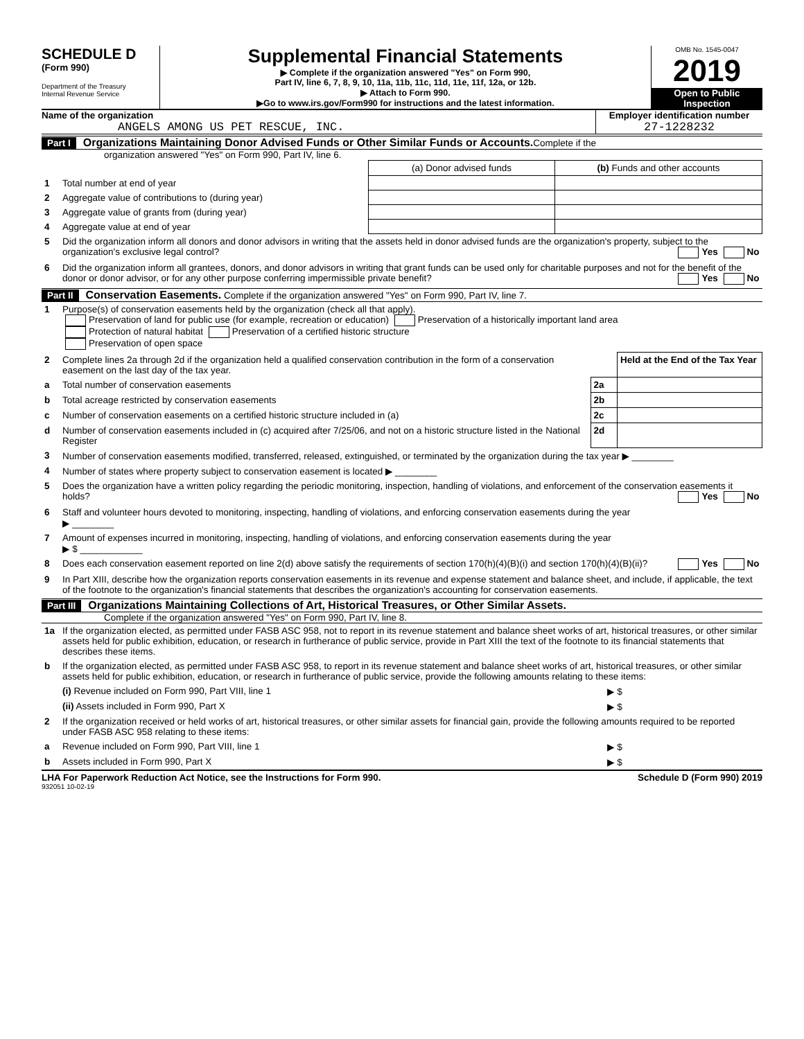SCHEDULE D
(Form 990)
Department of the Treasury
Internal Revenue Service
Supplemental Financial Statements
▶ Complete if the organization answered "Yes" on Form 990,
Part IV, line 6, 7, 8, 9, 10, 11a, 11b, 11c, 11d, 11e, 11f, 12a, or 12b.
▶ Attach to Form 990.
▶Go to www.irs.gov/Form990 for instructions and the latest information.
OMB No. 1545-0047
2019
Open to Public Inspection
Name of the organization
ANGELS AMONG US PET RESCUE, INC.
Employer identification number
27-1228232
Part I Organizations Maintaining Donor Advised Funds or Other Similar Funds or Accounts. Complete if the
organization answered "Yes" on Form 990, Part IV, line 6.
| | | (a) Donor advised funds | (b) Funds and other accounts |
| 1 | Total number at end of year | | |
| 2 | Aggregate value of contributions to (during year) | | |
| 3 | Aggregate value of grants from (during year) | | |
| 4 | Aggregate value at end of year | | |
| 5 | Did the organization inform all donors and donor advisors in writing that the assets held in donor advised funds are the organization's property, subject to the organization's exclusive legal control? Yes No | | |
| 6 | Did the organization inform all grantees, donors, and donor advisors in writing that grant funds can be used only for charitable purposes and not for the benefit of the donor or donor advisor, or for any other purpose conferring impermissible private benefit? Yes No | | |
Part II Conservation Easements. Complete if the organization answered "Yes" on Form 990, Part IV, line 7.
| 1 | Purpose(s) of conservation easements held by the organization (check all that apply). Preservation of land for public use (for example, recreation or education) Preservation of a historically important land area Protection of natural habitat Preservation of a certified historic structure Preservation of open space | | |
| 2 | Complete lines 2a through 2d if the organization held a qualified conservation contribution in the form of a conservation easement on the last day of the tax year. | | Held at the End of the Tax Year |
| a | Total number of conservation easements | 2a | |
| b | Total acreage restricted by conservation easements | 2b | |
| c | Number of conservation easements on a certified historic structure included in (a) | 2c | |
| d | Number of conservation easements included in (c) acquired after 7/25/06, and not on a historic structure listed in the National Register | 2d | |
| 3 | Number of conservation easements modified, transferred, released, extinguished, or terminated by the organization during the tax year ▶ ________ | | |
| 4 | Number of states where property subject to conservation easement is located ▶ ________ | | |
| 5 | Does the organization have a written policy regarding the periodic monitoring, inspection, handling of violations, and enforcement of the conservation easements it holds? Yes No | | |
| 6 | Staff and volunteer hours devoted to monitoring, inspecting, handling of violations, and enforcing conservation easements during the year ▶ ________ | | |
| 7 | Amount of expenses incurred in monitoring, inspecting, handling of violations, and enforcing conservation easements during the year ▶ $ ____________ | | |
| 8 | Does each conservation easement reported on line 2(d) above satisfy the requirements of section 170(h)(4)(B)(i) and section 170(h)(4)(B)(ii)? Yes No | | |
| 9 | In Part XIII, describe how the organization reports conservation easements in its revenue and expense statement and balance sheet, and include, if applicable, the text of the footnote to the organization's financial statements that describes the organization's accounting for conservation easements. | | |
Part III Organizations Maintaining Collections of Art, Historical Treasures, or Other Similar Assets.
Complete if the organization answered "Yes" on Form 990, Part IV, line 8.
| 1a | If the organization elected, as permitted under FASB ASC 958, not to report in its revenue statement and balance sheet works of art, historical treasures, or other similar assets held for public exhibition, education, or research in furtherance of public service, provide in Part XIII the text of the footnote to its financial statements that describes these items. | |
| b | If the organization elected, as permitted under FASB ASC 958, to report in its revenue statement and balance sheet works of art, historical treasures, or other similar assets held for public exhibition, education, or research in furtherance of public service, provide the following amounts relating to these items: | |
| | (i) Revenue included on Form 990, Part VIII, line 1 | ▶ $ |
| | (ii) Assets included in Form 990, Part X | ▶ $ |
| 2 | If the organization received or held works of art, historical treasures, or other similar assets for financial gain, provide the following amounts required to be reported under FASB ASC 958 relating to these items: | |
| a | Revenue included on Form 990, Part VIII, line 1 | ▶ $ |
| b | Assets included in Form 990, Part X | ▶ $ |
LHA For Paperwork Reduction Act Notice, see the Instructions for Form 990. Schedule D (Form 990) 2019
932051 10-02-19